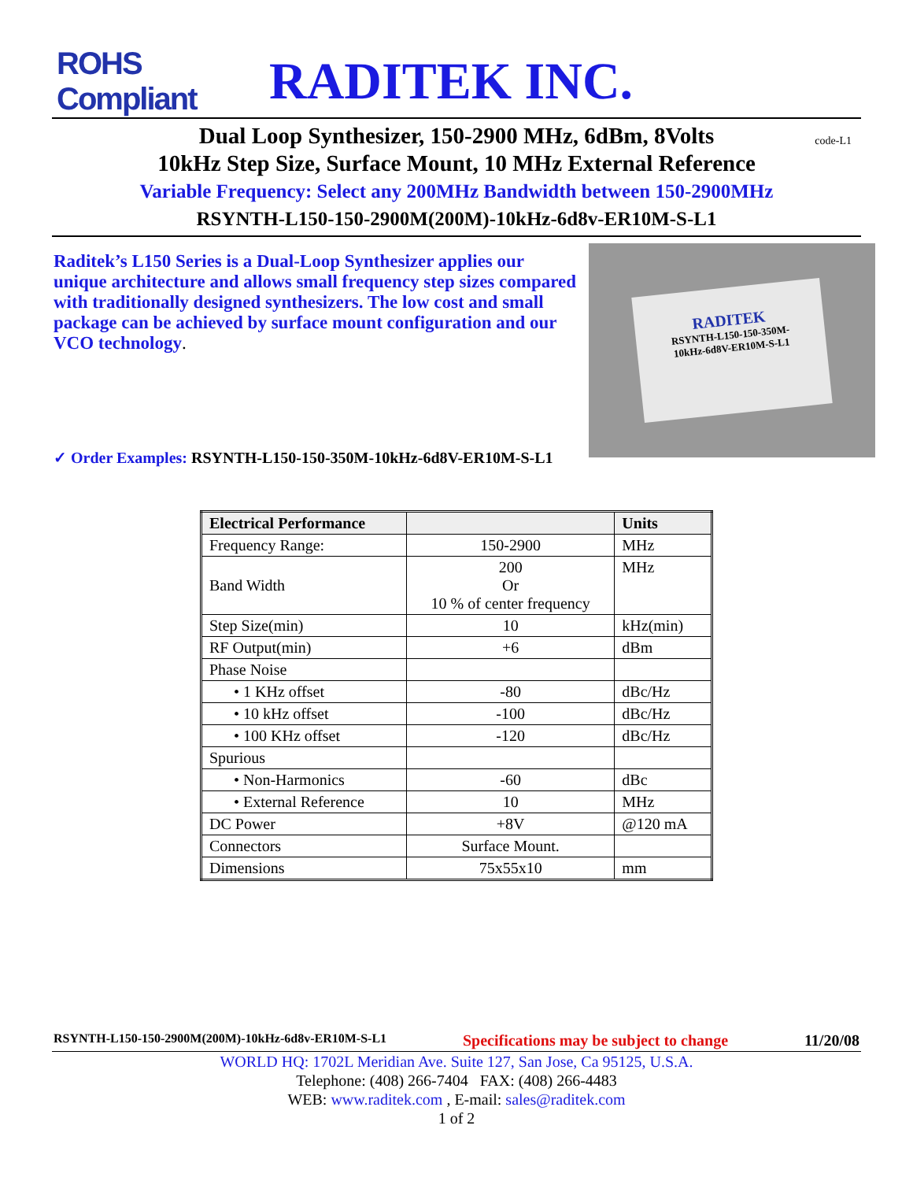ROHS Compliant
RADITEK INC.
Dual Loop Synthesizer, 150-2900 MHz, 6dBm, 8Volts code-L1
10kHz Step Size, Surface Mount, 10 MHz External Reference
Variable Frequency: Select any 200MHz Bandwidth between 150-2900MHz
RSYNTH-L150-150-2900M(200M)-10kHz-6d8v-ER10M-S-L1
Raditek’s L150 Series is a Dual-Loop Synthesizer applies our unique architecture and allows small frequency step sizes compared with traditionally designed synthesizers. The low cost and small package can be achieved by surface mount configuration and our VCO technology.
RADITEK
RSYNTH-L150-150-350M-
10kHz-6d8V-ER10M-S-L1
✓ Order Examples: RSYNTH-L150-150-350M-10kHz-6d8V-ER10M-S-L1
| Electrical Performance | | Units |
| --- | --- | --- |
| Frequency Range: | 150-2900 | MHz |
| Band Width | 200 Or 10 % of center frequency | MHz |
| Step Size(min) | 10 | kHz(min) |
| RF Output(min) | +6 | dBm |
| Phase Noise | | |
| • 1 KHz offset | -80 | dBc/Hz |
| • 10 kHz offset | -100 | dBc/Hz |
| • 100 KHz offset | -120 | dBc/Hz |
| Spurious | | |
| • Non-Harmonics | -60 | dBc |
| • External Reference | 10 | MHz |
| DC Power | +8V | @120 mA |
| Connectors | Surface Mount. | |
| Dimensions | 75x55x10 | mm |
RSYNTH-L150-150-2900M(200M)-10kHz-6d8v-ER10M-S-L1 Specifications may be subject to change 11/20/08
WORLD HQ: 1702L Meridian Ave. Suite 127, San Jose, Ca 95125, U.S.A.
Telephone: (408) 266-7404 FAX: (408) 266-4483
WEB: www.raditek.com , E-mail: sales@raditek.com
1 of 2